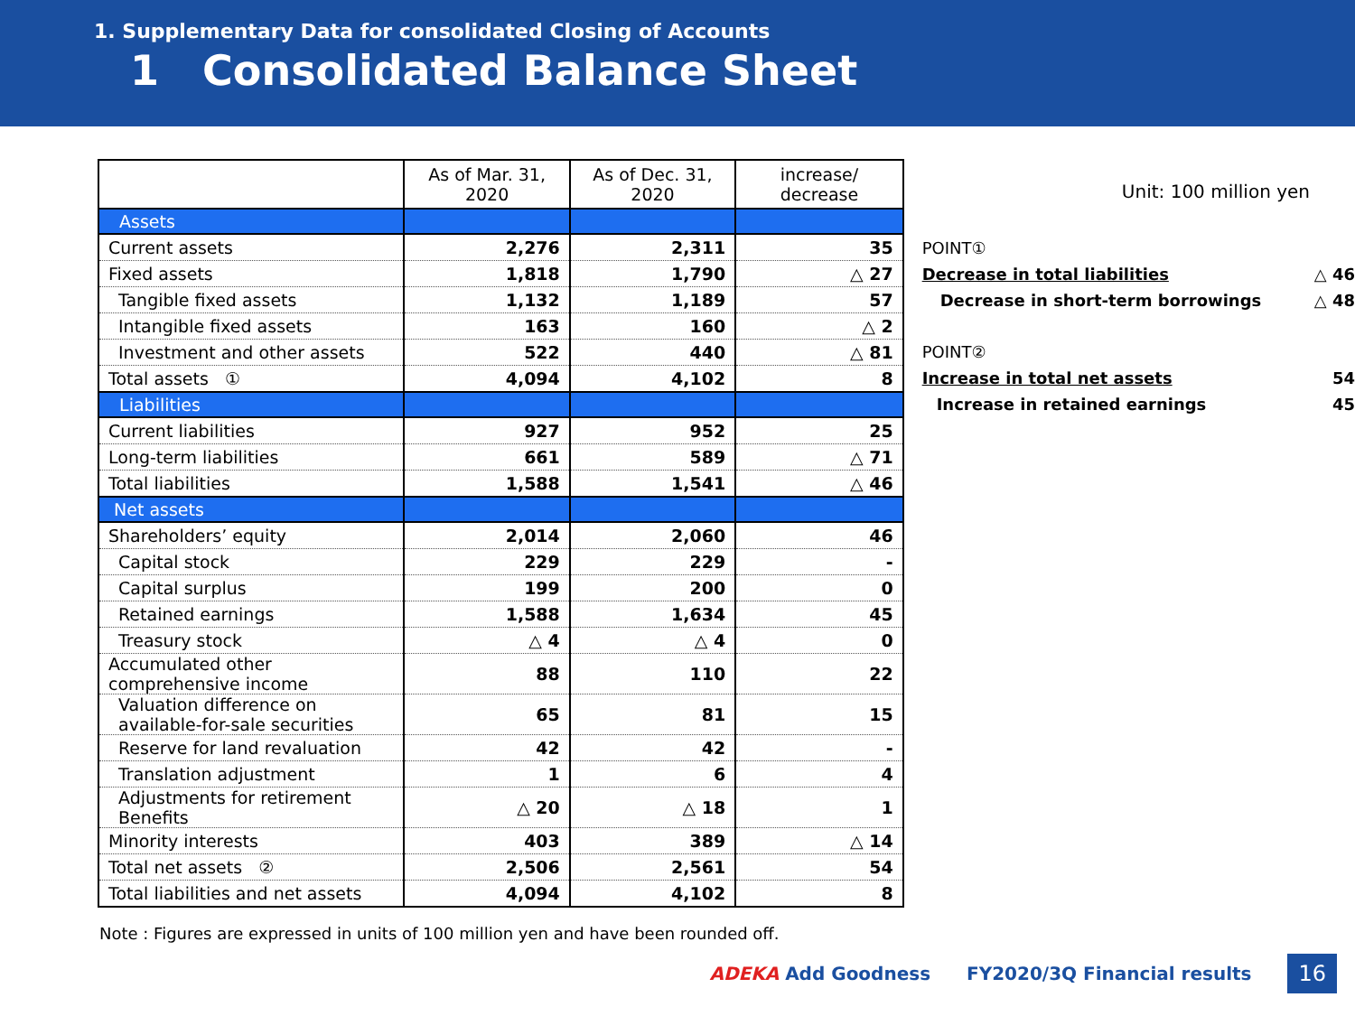1. Supplementary Data for consolidated Closing of Accounts
1 Consolidated Balance Sheet
| | As of Mar. 31, 2020 | As of Dec. 31, 2020 | increase/ decrease |
| --- | --- | --- | --- |
| Assets | | | |
| Current assets | 2,276 | 2,311 | 35 |
| Fixed assets | 1,818 | 1,790 | △ 27 |
| Tangible fixed assets | 1,132 | 1,189 | 57 |
| Intangible fixed assets | 163 | 160 | △ 2 |
| Investment and other assets | 522 | 440 | △ 81 |
| Total assets ① | 4,094 | 4,102 | 8 |
| Liabilities | | | |
| Current liabilities | 927 | 952 | 25 |
| Long-term liabilities | 661 | 589 | △ 71 |
| Total liabilities | 1,588 | 1,541 | △ 46 |
| Net assets | | | |
| Shareholders’ equity | 2,014 | 2,060 | 46 |
| Capital stock | 229 | 229 | - |
| Capital surplus | 199 | 200 | 0 |
| Retained earnings | 1,588 | 1,634 | 45 |
| Treasury stock | △ 4 | △ 4 | 0 |
| Accumulated other comprehensive income | 88 | 110 | 22 |
| Valuation difference on available-for-sale securities | 65 | 81 | 15 |
| Reserve for land revaluation | 42 | 42 | - |
| Translation adjustment | 1 | 6 | 4 |
| Adjustments for retirement Benefits | △ 20 | △ 18 | 1 |
| Minority interests | 403 | 389 | △ 14 |
| Total net assets ② | 2,506 | 2,561 | 54 |
| Total liabilities and net assets | 4,094 | 4,102 | 8 |
Unit: 100 million yen
POINT①
Decrease in total liabilities △ 46
Decrease in short-term borrowings △ 48
POINT②
Increase in total net assets 54
Increase in retained earnings 45
Note : Figures are expressed in units of 100 million yen and have been rounded off.
ADEKA Add Goodness FY2020/3Q Financial results 16